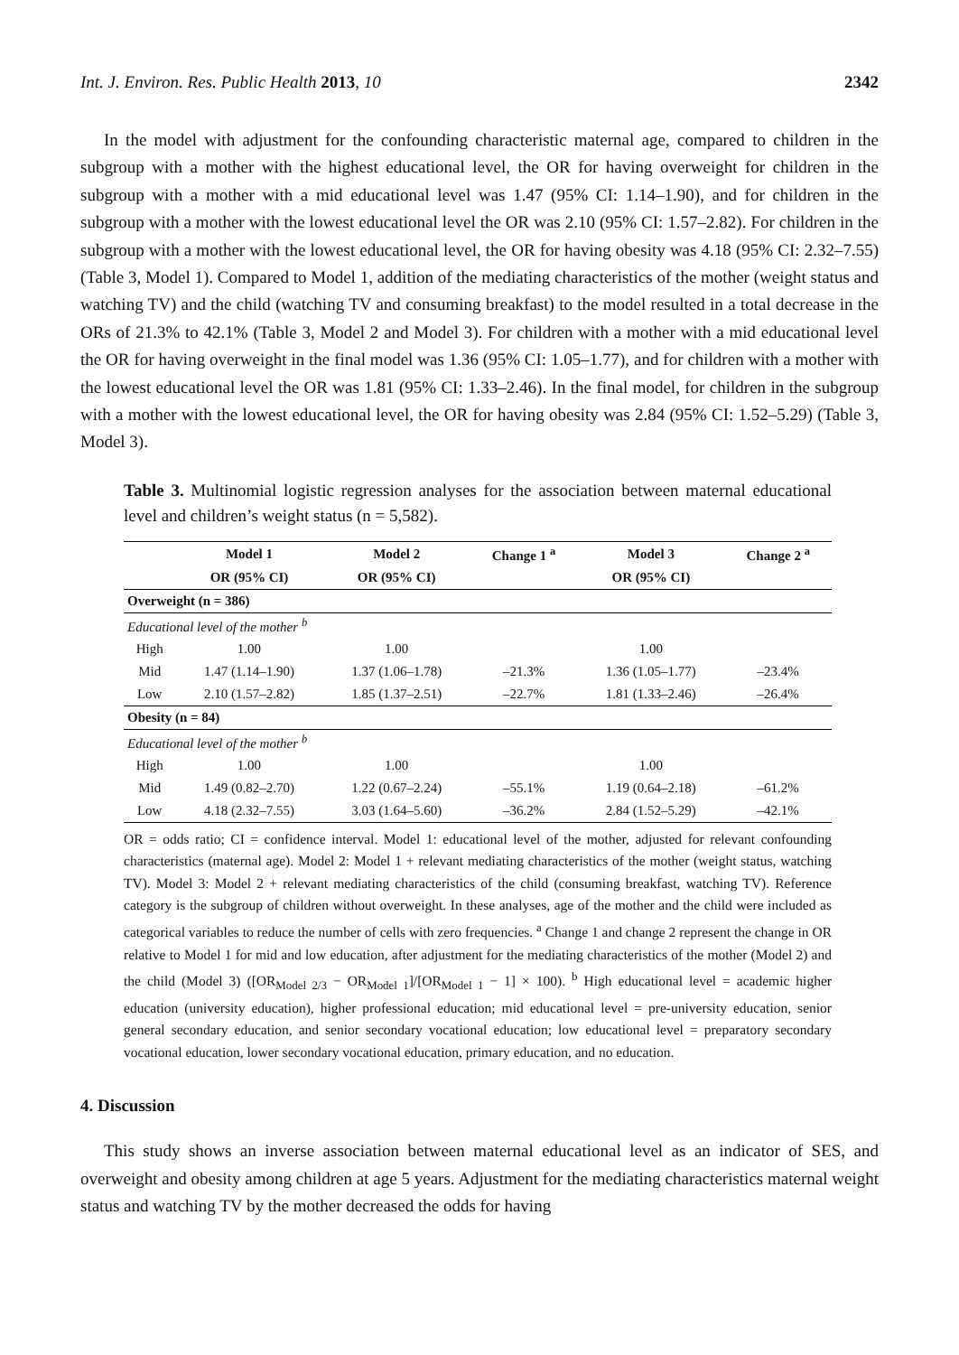Int. J. Environ. Res. Public Health 2013, 10 2342
In the model with adjustment for the confounding characteristic maternal age, compared to children in the subgroup with a mother with the highest educational level, the OR for having overweight for children in the subgroup with a mother with a mid educational level was 1.47 (95% CI: 1.14–1.90), and for children in the subgroup with a mother with the lowest educational level the OR was 2.10 (95% CI: 1.57–2.82). For children in the subgroup with a mother with the lowest educational level, the OR for having obesity was 4.18 (95% CI: 2.32–7.55) (Table 3, Model 1). Compared to Model 1, addition of the mediating characteristics of the mother (weight status and watching TV) and the child (watching TV and consuming breakfast) to the model resulted in a total decrease in the ORs of 21.3% to 42.1% (Table 3, Model 2 and Model 3). For children with a mother with a mid educational level the OR for having overweight in the final model was 1.36 (95% CI: 1.05–1.77), and for children with a mother with the lowest educational level the OR was 1.81 (95% CI: 1.33–2.46). In the final model, for children in the subgroup with a mother with the lowest educational level, the OR for having obesity was 2.84 (95% CI: 1.52–5.29) (Table 3, Model 3).
Table 3. Multinomial logistic regression analyses for the association between maternal educational level and children’s weight status (n = 5,582).
| | Model 1 | Model 2 | Change 1 <sup>a</sup> | Model 3 | Change 2 <sup>a</sup> |
| --- | --- | --- | --- | --- | --- |
| | OR (95% CI) | OR (95% CI) | | OR (95% CI) | |
| Overweight (n = 386) | | | | | |
| Educational level of the mother <sup>b</sup> | | | | | |
| High | 1.00 | 1.00 | | 1.00 | |
| Mid | 1.47 (1.14–1.90) | 1.37 (1.06–1.78) | –21.3% | 1.36 (1.05–1.77) | –23.4% |
| Low | 2.10 (1.57–2.82) | 1.85 (1.37–2.51) | –22.7% | 1.81 (1.33–2.46) | –26.4% |
| Obesity (n = 84) | | | | | |
| Educational level of the mother <sup>b</sup> | | | | | |
| High | 1.00 | 1.00 | | 1.00 | |
| Mid | 1.49 (0.82–2.70) | 1.22 (0.67–2.24) | –55.1% | 1.19 (0.64–2.18) | –61.2% |
| Low | 4.18 (2.32–7.55) | 3.03 (1.64–5.60) | –36.2% | 2.84 (1.52–5.29) | –42.1% |
OR = odds ratio; CI = confidence interval. Model 1: educational level of the mother, adjusted for relevant confounding characteristics (maternal age). Model 2: Model 1 + relevant mediating characteristics of the mother (weight status, watching TV). Model 3: Model 2 + relevant mediating characteristics of the child (consuming breakfast, watching TV). Reference category is the subgroup of children without overweight. In these analyses, age of the mother and the child were included as categorical variables to reduce the number of cells with zero frequencies. <sup>a</sup> Change 1 and change 2 represent the change in OR relative to Model 1 for mid and low education, after adjustment for the mediating characteristics of the mother (Model 2) and the child (Model 3) ([OR<sub>Model 2/3</sub> − OR<sub>Model 1</sub>]/[OR<sub>Model 1</sub> − 1] × 100). <sup>b</sup> High educational level = academic higher education (university education), higher professional education; mid educational level = pre-university education, senior general secondary education, and senior secondary vocational education; low educational level = preparatory secondary vocational education, lower secondary vocational education, primary education, and no education.
4. Discussion
This study shows an inverse association between maternal educational level as an indicator of SES, and overweight and obesity among children at age 5 years. Adjustment for the mediating characteristics maternal weight status and watching TV by the mother decreased the odds for having